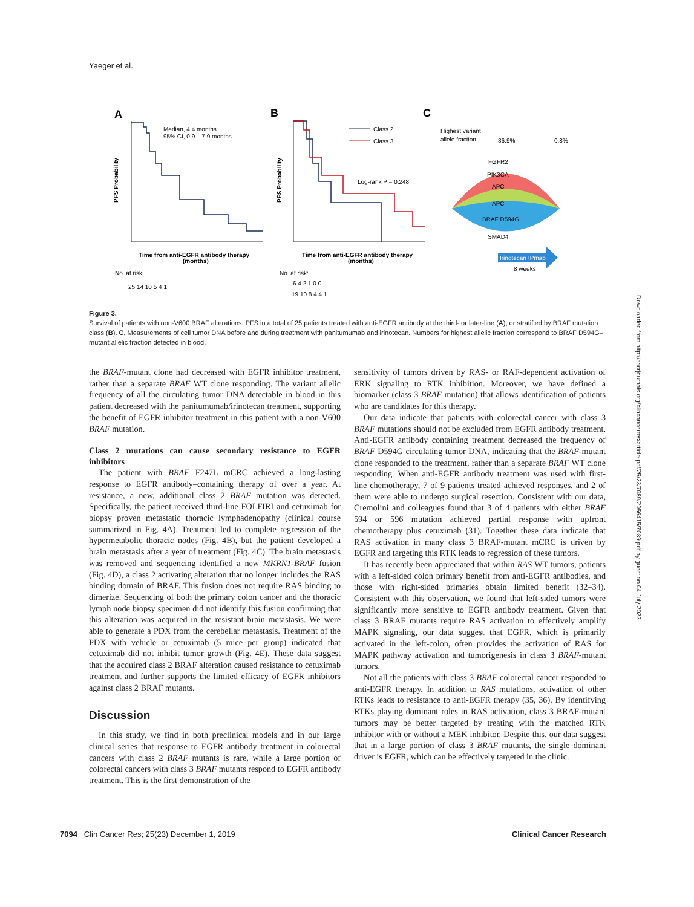Yaeger et al.
A
B
C
Median, 4.4 months
95% CI, 0.9 – 7.9 months
PFS Probability
Time from anti-EGFR antibody therapy
(months)
No. at risk:
25 14 10 5 4 1
Class 2
Class 3
Log-rank P = 0.248
PFS Probability
Time from anti-EGFR antibody therapy
(months)
No. at risk:
6 4 2 1 0 0
19 10 8 4 4 1
Highest variant
allele fraction
36.9%
0.8%
FGFR2
PIK3CA
APC
APC
BRAF D594G
SMAD4
Irinotecan+Pmab
8 weeks
Figure 3.
Survival of patients with non-V600 BRAF alterations. PFS in a total of 25 patients treated with anti-EGFR antibody at the third- or later-line (A), or stratified by BRAF mutation class (B). C, Measurements of cell tumor DNA before and during treatment with panitumumab and irinotecan. Numbers for highest allelic fraction correspond to BRAF D594G–mutant allelic fraction detected in blood.
the BRAF-mutant clone had decreased with EGFR inhibitor treatment, rather than a separate BRAF WT clone responding. The variant allelic frequency of all the circulating tumor DNA detectable in blood in this patient decreased with the panitumumab/irinotecan treatment, supporting the benefit of EGFR inhibitor treatment in this patient with a non-V600 BRAF mutation.
Class 2 mutations can cause secondary resistance to EGFR inhibitors
The patient with BRAF F247L mCRC achieved a long-lasting response to EGFR antibody–containing therapy of over a year. At resistance, a new, additional class 2 BRAF mutation was detected. Specifically, the patient received third-line FOLFIRI and cetuximab for biopsy proven metastatic thoracic lymphadenopathy (clinical course summarized in Fig. 4A). Treatment led to complete regression of the hypermetabolic thoracic nodes (Fig. 4B), but the patient developed a brain metastasis after a year of treatment (Fig. 4C). The brain metastasis was removed and sequencing identified a new MKRN1-BRAF fusion (Fig. 4D), a class 2 activating alteration that no longer includes the RAS binding domain of BRAF. This fusion does not require RAS binding to dimerize. Sequencing of both the primary colon cancer and the thoracic lymph node biopsy specimen did not identify this fusion confirming that this alteration was acquired in the resistant brain metastasis. We were able to generate a PDX from the cerebellar metastasis. Treatment of the PDX with vehicle or cetuximab (5 mice per group) indicated that cetuximab did not inhibit tumor growth (Fig. 4E). These data suggest that the acquired class 2 BRAF alteration caused resistance to cetuximab treatment and further supports the limited efficacy of EGFR inhibitors against class 2 BRAF mutants.
Discussion
In this study, we find in both preclinical models and in our large clinical series that response to EGFR antibody treatment in colorectal cancers with class 2 BRAF mutants is rare, while a large portion of colorectal cancers with class 3 BRAF mutants respond to EGFR antibody treatment. This is the first demonstration of the
sensitivity of tumors driven by RAS- or RAF-dependent activation of ERK signaling to RTK inhibition. Moreover, we have defined a biomarker (class 3 BRAF mutation) that allows identification of patients who are candidates for this therapy.
Our data indicate that patients with colorectal cancer with class 3 BRAF mutations should not be excluded from EGFR antibody treatment. Anti-EGFR antibody containing treatment decreased the frequency of BRAF D594G circulating tumor DNA, indicating that the BRAF-mutant clone responded to the treatment, rather than a separate BRAF WT clone responding. When anti-EGFR antibody treatment was used with first-line chemotherapy, 7 of 9 patients treated achieved responses, and 2 of them were able to undergo surgical resection. Consistent with our data, Cremolini and colleagues found that 3 of 4 patients with either BRAF 594 or 596 mutation achieved partial response with upfront chemotherapy plus cetuximab (31). Together these data indicate that RAS activation in many class 3 BRAF-mutant mCRC is driven by EGFR and targeting this RTK leads to regression of these tumors.
It has recently been appreciated that within RAS WT tumors, patients with a left-sided colon primary benefit from anti-EGFR antibodies, and those with right-sided primaries obtain limited benefit (32–34). Consistent with this observation, we found that left-sided tumors were significantly more sensitive to EGFR antibody treatment. Given that class 3 BRAF mutants require RAS activation to effectively amplify MAPK signaling, our data suggest that EGFR, which is primarily activated in the left-colon, often provides the activation of RAS for MAPK pathway activation and tumorigenesis in class 3 BRAF-mutant tumors.
Not all the patients with class 3 BRAF colorectal cancer responded to anti-EGFR therapy. In addition to RAS mutations, activation of other RTKs leads to resistance to anti-EGFR therapy (35, 36). By identifying RTKs playing dominant roles in RAS activation, class 3 BRAF-mutant tumors may be better targeted by treating with the matched RTK inhibitor with or without a MEK inhibitor. Despite this, our data suggest that in a large portion of class 3 BRAF mutants, the single dominant driver is EGFR, which can be effectively targeted in the clinic.
Downloaded from http://aacrjournals.org/clincancerres/article-pdf/25/23/7089/2056415/7089.pdf by guest on 04 July 2022
7094 Clin Cancer Res; 25(23) December 1, 2019 Clinical Cancer Research